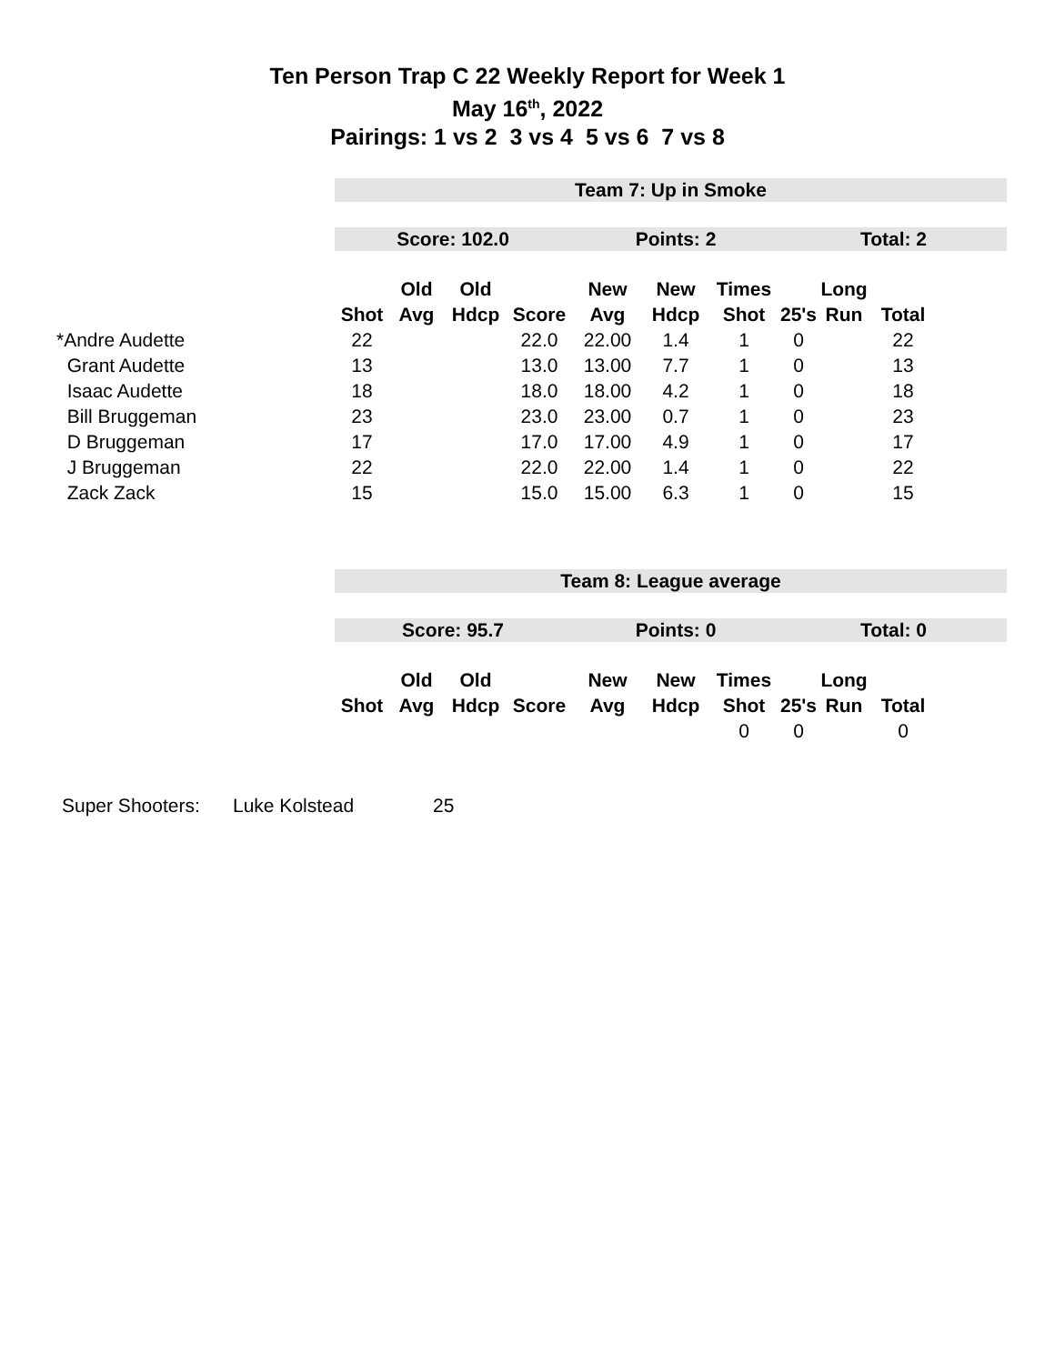Ten Person Trap C 22 Weekly Report for Week 1
May 16<sup>th</sup>, 2022
Pairings: 1 vs 2 3 vs 4 5 vs 6 7 vs 8
| | Team 7: Up in Smoke | | | | | | | | | | |
| | Score: 102.0 | | | | Points: 2 | | | Total: 2 | | | |
| | | Old | Old | | New | New | Times | | Long | | |
| | Shot | Avg | Hdcp | Score | Avg | Hdcp | Shot | 25's | Run | Total | |
| *Andre Audette | 22 | | | 22.0 | 22.00 | 1.4 | 1 | 0 | | 22 | |
| Grant Audette | 13 | | | 13.0 | 13.00 | 7.7 | 1 | 0 | | 13 | |
| Isaac Audette | 18 | | | 18.0 | 18.00 | 4.2 | 1 | 0 | | 18 | |
| Bill Bruggeman | 23 | | | 23.0 | 23.00 | 0.7 | 1 | 0 | | 23 | |
| D Bruggeman | 17 | | | 17.0 | 17.00 | 4.9 | 1 | 0 | | 17 | |
| J Bruggeman | 22 | | | 22.0 | 22.00 | 1.4 | 1 | 0 | | 22 | |
| Zack Zack | 15 | | | 15.0 | 15.00 | 6.3 | 1 | 0 | | 15 | |
| | Team 8: League average | | | | | | | | | | |
| | Score: 95.7 | | | | Points: 0 | | | Total: 0 | | | |
| | | Old | Old | | New | New | Times | | Long | | |
| | Shot | Avg | Hdcp | Score | Avg | Hdcp | Shot | 25's | Run | Total | |
| | | | | | | | 0 | 0 | | 0 | |
Super Shooters: Luke Kolstead 25